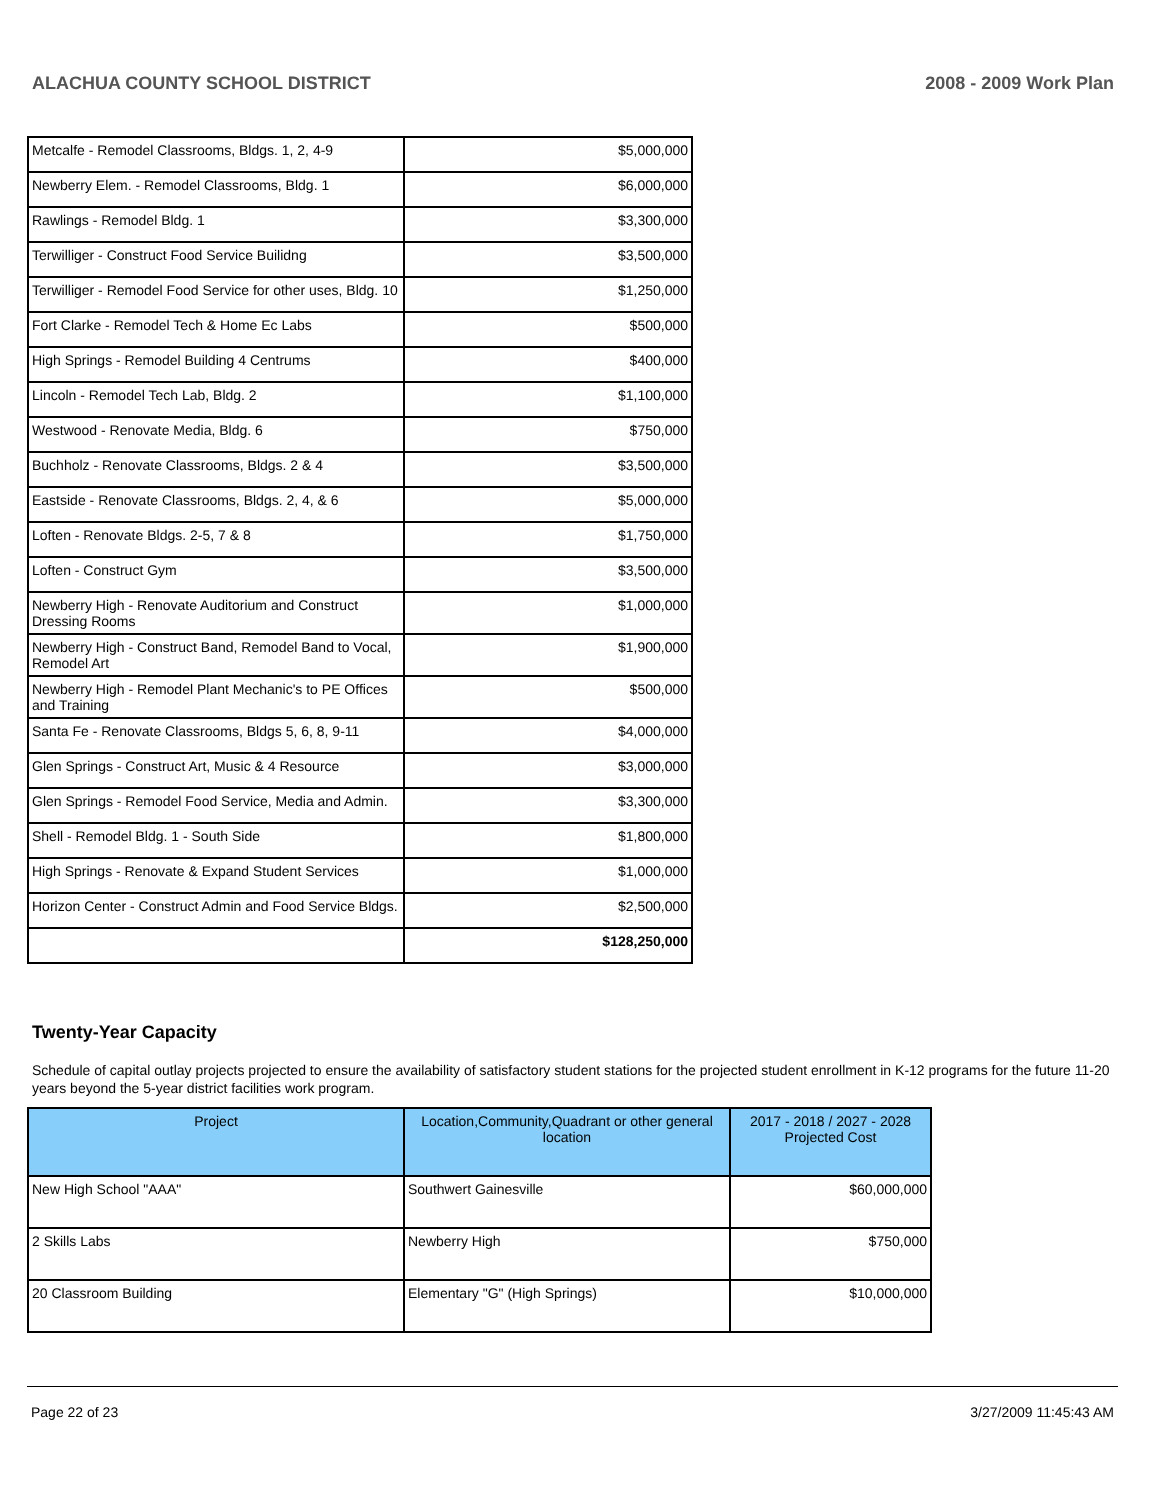ALACHUA COUNTY SCHOOL DISTRICT 2008 - 2009 Work Plan
| Metcalfe - Remodel Classrooms, Bldgs. 1, 2, 4-9 | $5,000,000 |
| Newberry Elem. - Remodel Classrooms, Bldg. 1 | $6,000,000 |
| Rawlings - Remodel Bldg. 1 | $3,300,000 |
| Terwilliger - Construct Food Service Builidng | $3,500,000 |
| Terwilliger - Remodel Food Service for other uses, Bldg. 10 | $1,250,000 |
| Fort Clarke - Remodel Tech & Home Ec Labs | $500,000 |
| High Springs - Remodel Building 4 Centrums | $400,000 |
| Lincoln - Remodel Tech Lab, Bldg. 2 | $1,100,000 |
| Westwood - Renovate Media, Bldg. 6 | $750,000 |
| Buchholz - Renovate Classrooms, Bldgs. 2 & 4 | $3,500,000 |
| Eastside - Renovate Classrooms, Bldgs. 2, 4, & 6 | $5,000,000 |
| Loften - Renovate Bldgs. 2-5, 7 & 8 | $1,750,000 |
| Loften - Construct Gym | $3,500,000 |
| Newberry High - Renovate Auditorium and Construct Dressing Rooms | $1,000,000 |
| Newberry High - Construct Band, Remodel Band to Vocal, Remodel Art | $1,900,000 |
| Newberry High - Remodel Plant Mechanic's to PE Offices and Training | $500,000 |
| Santa Fe - Renovate Classrooms, Bldgs 5, 6, 8, 9-11 | $4,000,000 |
| Glen Springs - Construct Art, Music & 4 Resource | $3,000,000 |
| Glen Springs - Remodel Food Service, Media and Admin. | $3,300,000 |
| Shell - Remodel Bldg. 1 - South Side | $1,800,000 |
| High Springs - Renovate & Expand Student Services | $1,000,000 |
| Horizon Center - Construct Admin and Food Service Bldgs. | $2,500,000 |
| | $128,250,000 |
Twenty-Year Capacity
Schedule of capital outlay projects projected to ensure the availability of satisfactory student stations for the projected student enrollment in K-12 programs for the future 11-20 years beyond the 5-year district facilities work program.
| Project | Location,Community,Quadrant or other general location | 2017 - 2018 / 2027 - 2028 Projected Cost |
| --- | --- | --- |
| New High School "AAA" | Southwert Gainesville | $60,000,000 |
| 2 Skills Labs | Newberry High | $750,000 |
| 20 Classroom Building | Elementary "G" (High Springs) | $10,000,000 |
Page 22 of 23 3/27/2009 11:45:43 AM